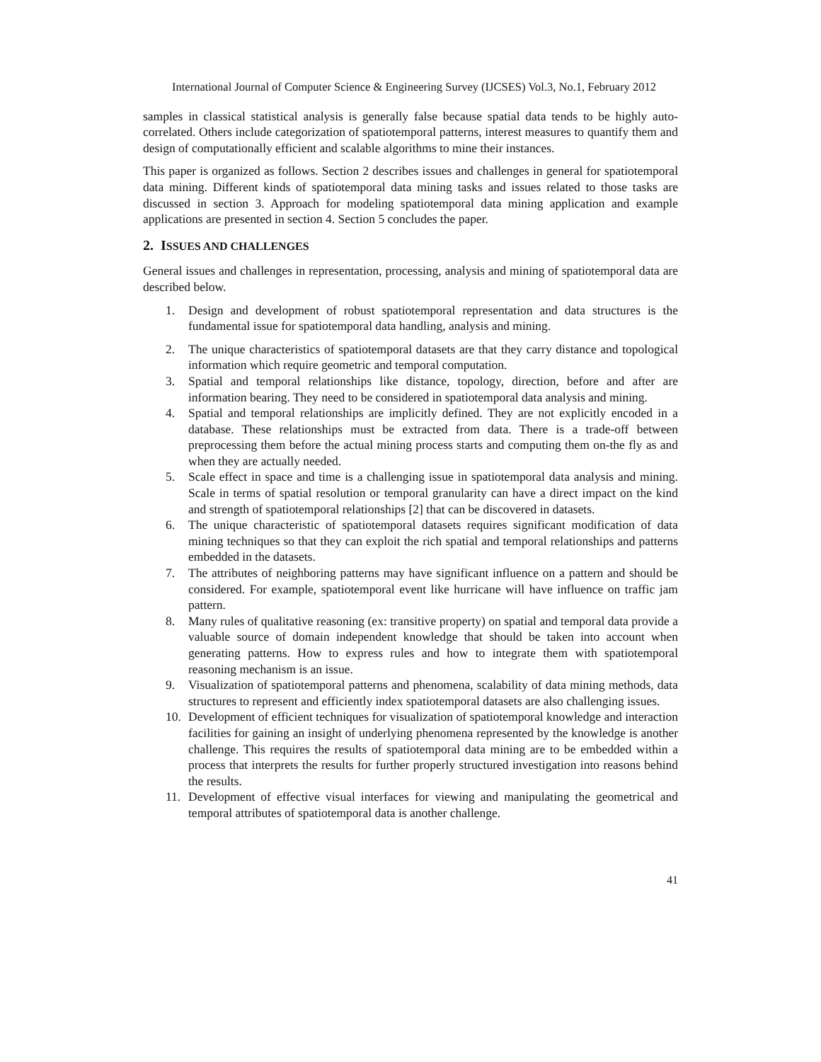International Journal of Computer Science & Engineering Survey (IJCSES) Vol.3, No.1, February 2012
samples in classical statistical analysis is generally false because spatial data tends to be highly auto-correlated. Others include categorization of spatiotemporal patterns, interest measures to quantify them and design of computationally efficient and scalable algorithms to mine their instances.
This paper is organized as follows. Section 2 describes issues and challenges in general for spatiotemporal data mining. Different kinds of spatiotemporal data mining tasks and issues related to those tasks are discussed in section 3. Approach for modeling spatiotemporal data mining application and example applications are presented in section 4. Section 5 concludes the paper.
2. ISSUES AND CHALLENGES
General issues and challenges in representation, processing, analysis and mining of spatiotemporal data are described below.
1. Design and development of robust spatiotemporal representation and data structures is the fundamental issue for spatiotemporal data handling, analysis and mining.
2. The unique characteristics of spatiotemporal datasets are that they carry distance and topological information which require geometric and temporal computation.
3. Spatial and temporal relationships like distance, topology, direction, before and after are information bearing. They need to be considered in spatiotemporal data analysis and mining.
4. Spatial and temporal relationships are implicitly defined. They are not explicitly encoded in a database. These relationships must be extracted from data. There is a trade-off between preprocessing them before the actual mining process starts and computing them on-the fly as and when they are actually needed.
5. Scale effect in space and time is a challenging issue in spatiotemporal data analysis and mining. Scale in terms of spatial resolution or temporal granularity can have a direct impact on the kind and strength of spatiotemporal relationships [2] that can be discovered in datasets.
6. The unique characteristic of spatiotemporal datasets requires significant modification of data mining techniques so that they can exploit the rich spatial and temporal relationships and patterns embedded in the datasets.
7. The attributes of neighboring patterns may have significant influence on a pattern and should be considered. For example, spatiotemporal event like hurricane will have influence on traffic jam pattern.
8. Many rules of qualitative reasoning (ex: transitive property) on spatial and temporal data provide a valuable source of domain independent knowledge that should be taken into account when generating patterns. How to express rules and how to integrate them with spatiotemporal reasoning mechanism is an issue.
9. Visualization of spatiotemporal patterns and phenomena, scalability of data mining methods, data structures to represent and efficiently index spatiotemporal datasets are also challenging issues.
10. Development of efficient techniques for visualization of spatiotemporal knowledge and interaction facilities for gaining an insight of underlying phenomena represented by the knowledge is another challenge. This requires the results of spatiotemporal data mining are to be embedded within a process that interprets the results for further properly structured investigation into reasons behind the results.
11. Development of effective visual interfaces for viewing and manipulating the geometrical and temporal attributes of spatiotemporal data is another challenge.
41